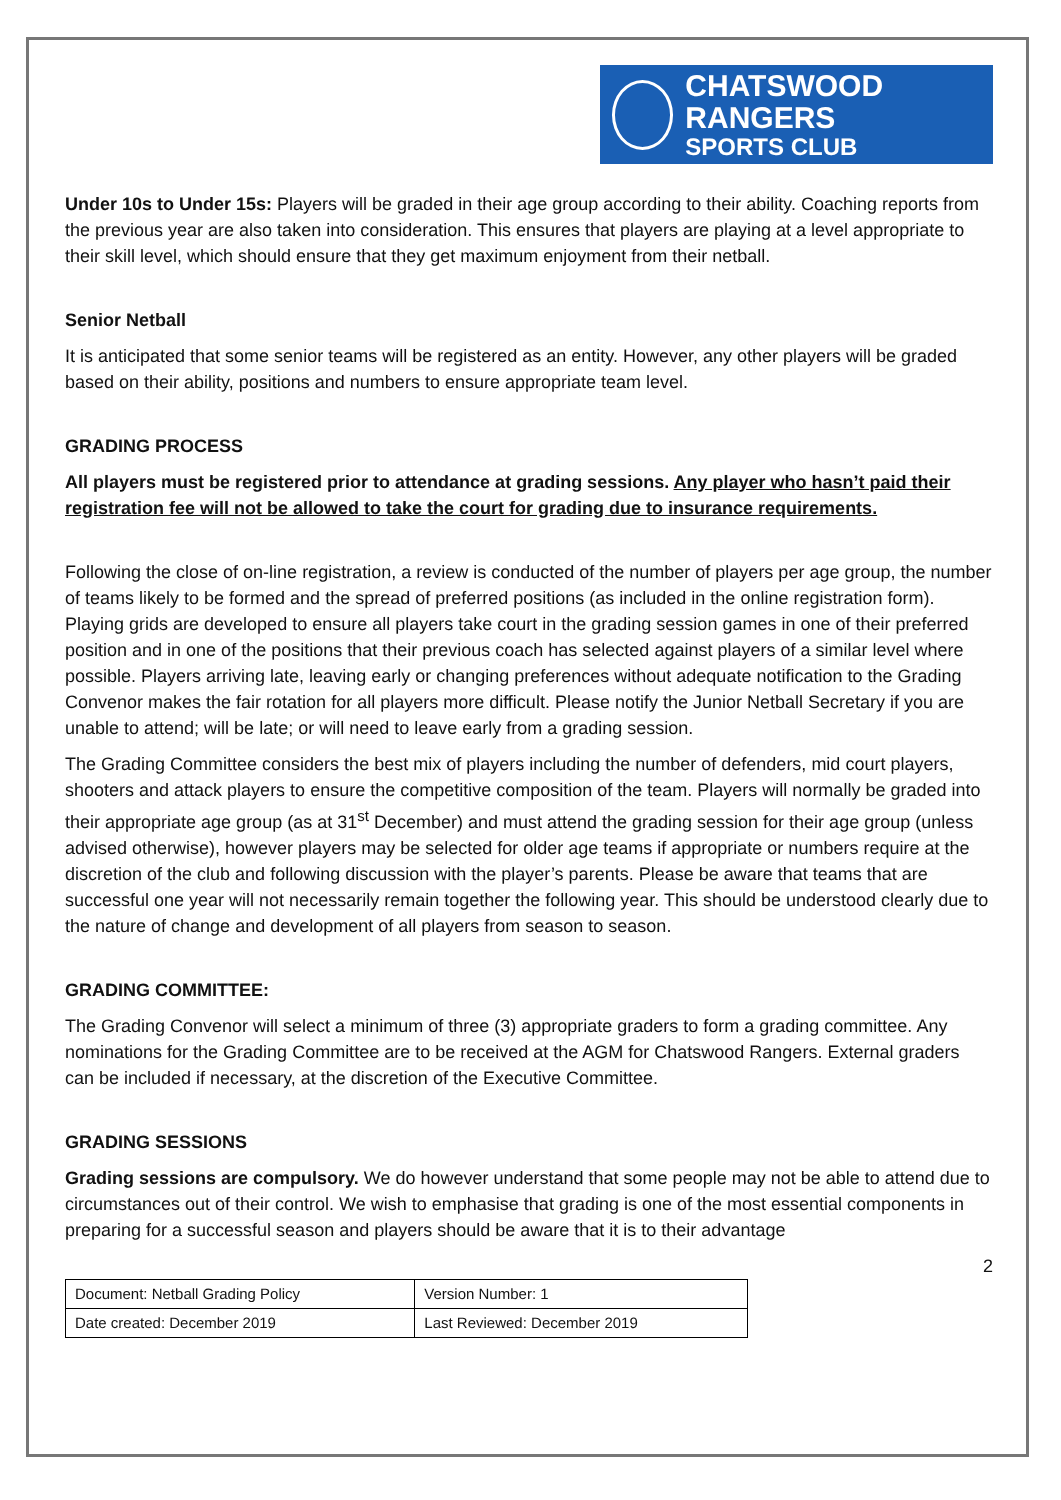CHATSWOOD RANGERS
SPORTS CLUB
Under 10s to Under 15s: Players will be graded in their age group according to their ability. Coaching reports from the previous year are also taken into consideration. This ensures that players are playing at a level appropriate to their skill level, which should ensure that they get maximum enjoyment from their netball.
Senior Netball
It is anticipated that some senior teams will be registered as an entity. However, any other players will be graded based on their ability, positions and numbers to ensure appropriate team level.
GRADING PROCESS
All players must be registered prior to attendance at grading sessions. Any player who hasn’t paid their registration fee will not be allowed to take the court for grading due to insurance requirements.
Following the close of on-line registration, a review is conducted of the number of players per age group, the number of teams likely to be formed and the spread of preferred positions (as included in the online registration form). Playing grids are developed to ensure all players take court in the grading session games in one of their preferred position and in one of the positions that their previous coach has selected against players of a similar level where possible. Players arriving late, leaving early or changing preferences without adequate notification to the Grading Convenor makes the fair rotation for all players more difficult. Please notify the Junior Netball Secretary if you are unable to attend; will be late; or will need to leave early from a grading session.
The Grading Committee considers the best mix of players including the number of defenders, mid court players, shooters and attack players to ensure the competitive composition of the team. Players will normally be graded into their appropriate age group (as at 31<sup>st</sup> December) and must attend the grading session for their age group (unless advised otherwise), however players may be selected for older age teams if appropriate or numbers require at the discretion of the club and following discussion with the player’s parents. Please be aware that teams that are successful one year will not necessarily remain together the following year. This should be understood clearly due to the nature of change and development of all players from season to season.
GRADING COMMITTEE:
The Grading Convenor will select a minimum of three (3) appropriate graders to form a grading committee. Any nominations for the Grading Committee are to be received at the AGM for Chatswood Rangers. External graders can be included if necessary, at the discretion of the Executive Committee.
GRADING SESSIONS
Grading sessions are compulsory. We do however understand that some people may not be able to attend due to circumstances out of their control. We wish to emphasise that grading is one of the most essential components in preparing for a successful season and players should be aware that it is to their advantage
2
| Document: Netball Grading Policy | Version Number: 1 |
| Date created: December 2019 | Last Reviewed: December 2019 |